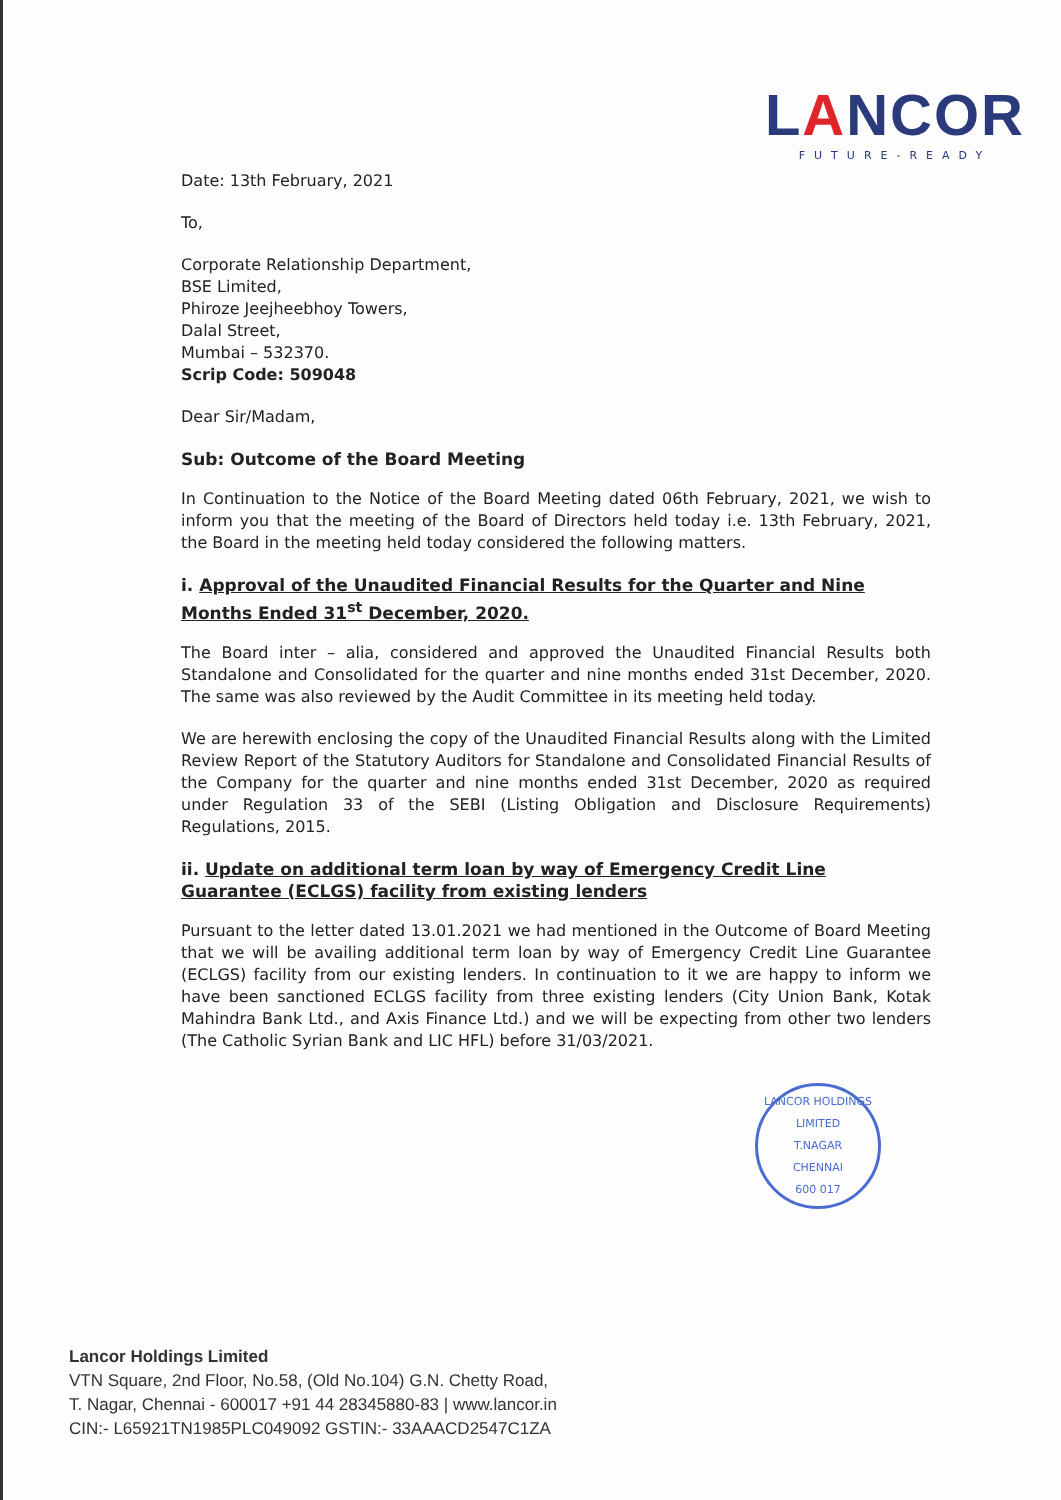LANCOR
FUTURE-READY
Date: 13th February, 2021
To,
Corporate Relationship Department,
BSE Limited,
Phiroze Jeejheebhoy Towers,
Dalal Street,
Mumbai – 532370.
Scrip Code: 509048
Dear Sir/Madam,
Sub: Outcome of the Board Meeting
In Continuation to the Notice of the Board Meeting dated 06th February, 2021, we wish to inform you that the meeting of the Board of Directors held today i.e. 13th February, 2021, the Board in the meeting held today considered the following matters.
i. Approval of the Unaudited Financial Results for the Quarter and Nine Months Ended 31<sup>st</sup> December, 2020.
The Board inter – alia, considered and approved the Unaudited Financial Results both Standalone and Consolidated for the quarter and nine months ended 31st December, 2020. The same was also reviewed by the Audit Committee in its meeting held today.
We are herewith enclosing the copy of the Unaudited Financial Results along with the Limited Review Report of the Statutory Auditors for Standalone and Consolidated Financial Results of the Company for the quarter and nine months ended 31st December, 2020 as required under Regulation 33 of the SEBI (Listing Obligation and Disclosure Requirements) Regulations, 2015.
ii. Update on additional term loan by way of Emergency Credit Line Guarantee (ECLGS) facility from existing lenders
Pursuant to the letter dated 13.01.2021 we had mentioned in the Outcome of Board Meeting that we will be availing additional term loan by way of Emergency Credit Line Guarantee (ECLGS) facility from our existing lenders. In continuation to it we are happy to inform we have been sanctioned ECLGS facility from three existing lenders (City Union Bank, Kotak Mahindra Bank Ltd., and Axis Finance Ltd.) and we will be expecting from other two lenders (The Catholic Syrian Bank and LIC HFL) before 31/03/2021.
LANCOR HOLDINGS LIMITED
T.NAGAR
CHENNAI
600 017
Lancor Holdings Limited
VTN Square, 2nd Floor, No.58, (Old No.104) G.N. Chetty Road,
T. Nagar, Chennai - 600017 +91 44 28345880-83 | www.lancor.in
CIN:- L65921TN1985PLC049092 GSTIN:- 33AAACD2547C1ZA